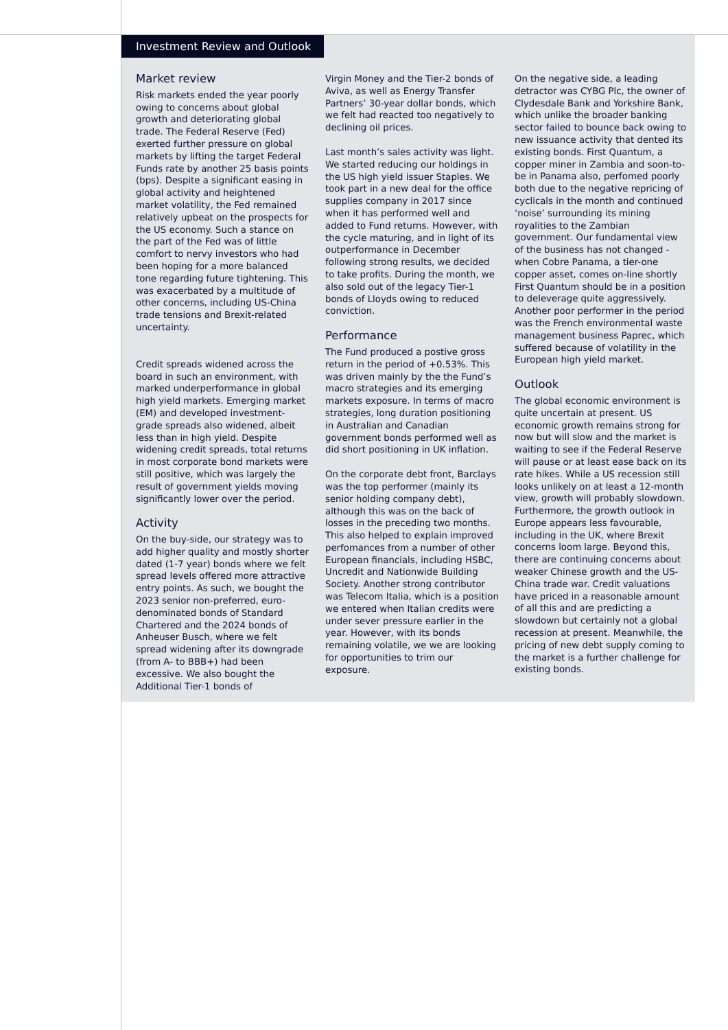Investment Review and Outlook
Market review
Risk markets ended the year poorly owing to concerns about global growth and deteriorating global trade. The Federal Reserve (Fed) exerted further pressure on global markets by lifting the target Federal Funds rate by another 25 basis points (bps). Despite a significant easing in global activity and heightened market volatility, the Fed remained relatively upbeat on the prospects for the US economy. Such a stance on the part of the Fed was of little comfort to nervy investors who had been hoping for a more balanced tone regarding future tightening. This was exacerbated by a multitude of other concerns, including US-China trade tensions and Brexit-related uncertainty.
Credit spreads widened across the board in such an environment, with marked underperformance in global high yield markets. Emerging market (EM) and developed investment-grade spreads also widened, albeit less than in high yield. Despite widening credit spreads, total returns in most corporate bond markets were still positive, which was largely the result of government yields moving significantly lower over the period.
Activity
On the buy-side, our strategy was to add higher quality and mostly shorter dated (1-7 year) bonds where we felt spread levels offered more attractive entry points. As such, we bought the 2023 senior non-preferred, euro-denominated bonds of Standard Chartered and the 2024 bonds of Anheuser Busch, where we felt spread widening after its downgrade (from A- to BBB+) had been excessive. We also bought the Additional Tier-1 bonds of
Virgin Money and the Tier-2 bonds of Aviva, as well as Energy Transfer Partners’ 30-year dollar bonds, which we felt had reacted too negatively to declining oil prices.
Last month’s sales activity was light. We started reducing our holdings in the US high yield issuer Staples. We took part in a new deal for the office supplies company in 2017 since when it has performed well and added to Fund returns. However, with the cycle maturing, and in light of its outperformance in December following strong results, we decided to take profits. During the month, we also sold out of the legacy Tier-1 bonds of Lloyds owing to reduced conviction.
Performance
The Fund produced a postive gross return in the period of +0.53%. This was driven mainly by the the Fund’s macro strategies and its emerging markets exposure. In terms of macro strategies, long duration positioning in Australian and Canadian government bonds performed well as did short positioning in UK inflation.
On the corporate debt front, Barclays was the top performer (mainly its senior holding company debt), although this was on the back of losses in the preceding two months. This also helped to explain improved perfomances from a number of other European financials, including HSBC, Uncredit and Nationwide Building Society. Another strong contributor was Telecom Italia, which is a position we entered when Italian credits were under sever pressure earlier in the year. However, with its bonds remaining volatile, we we are looking for opportunities to trim our exposure.
On the negative side, a leading detractor was CYBG Plc, the owner of Clydesdale Bank and Yorkshire Bank, which unlike the broader banking sector failed to bounce back owing to new issuance activity that dented its existing bonds. First Quantum, a copper miner in Zambia and soon-to-be in Panama also, perfomed poorly both due to the negative repricing of cyclicals in the month and continued ‘noise’ surrounding its mining royalities to the Zambian government. Our fundamental view of the business has not changed - when Cobre Panama, a tier-one copper asset, comes on-line shortly First Quantum should be in a position to deleverage quite aggressively. Another poor performer in the period was the French environmental waste management business Paprec, which suffered because of volatility in the European high yield market.
Outlook
The global economic environment is quite uncertain at present. US economic growth remains strong for now but will slow and the market is waiting to see if the Federal Reserve will pause or at least ease back on its rate hikes. While a US recession still looks unlikely on at least a 12-month view, growth will probably slowdown. Furthermore, the growth outlook in Europe appears less favourable, including in the UK, where Brexit concerns loom large. Beyond this, there are continuing concerns about weaker Chinese growth and the US-China trade war. Credit valuations have priced in a reasonable amount of all this and are predicting a slowdown but certainly not a global recession at present. Meanwhile, the pricing of new debt supply coming to the market is a further challenge for existing bonds.